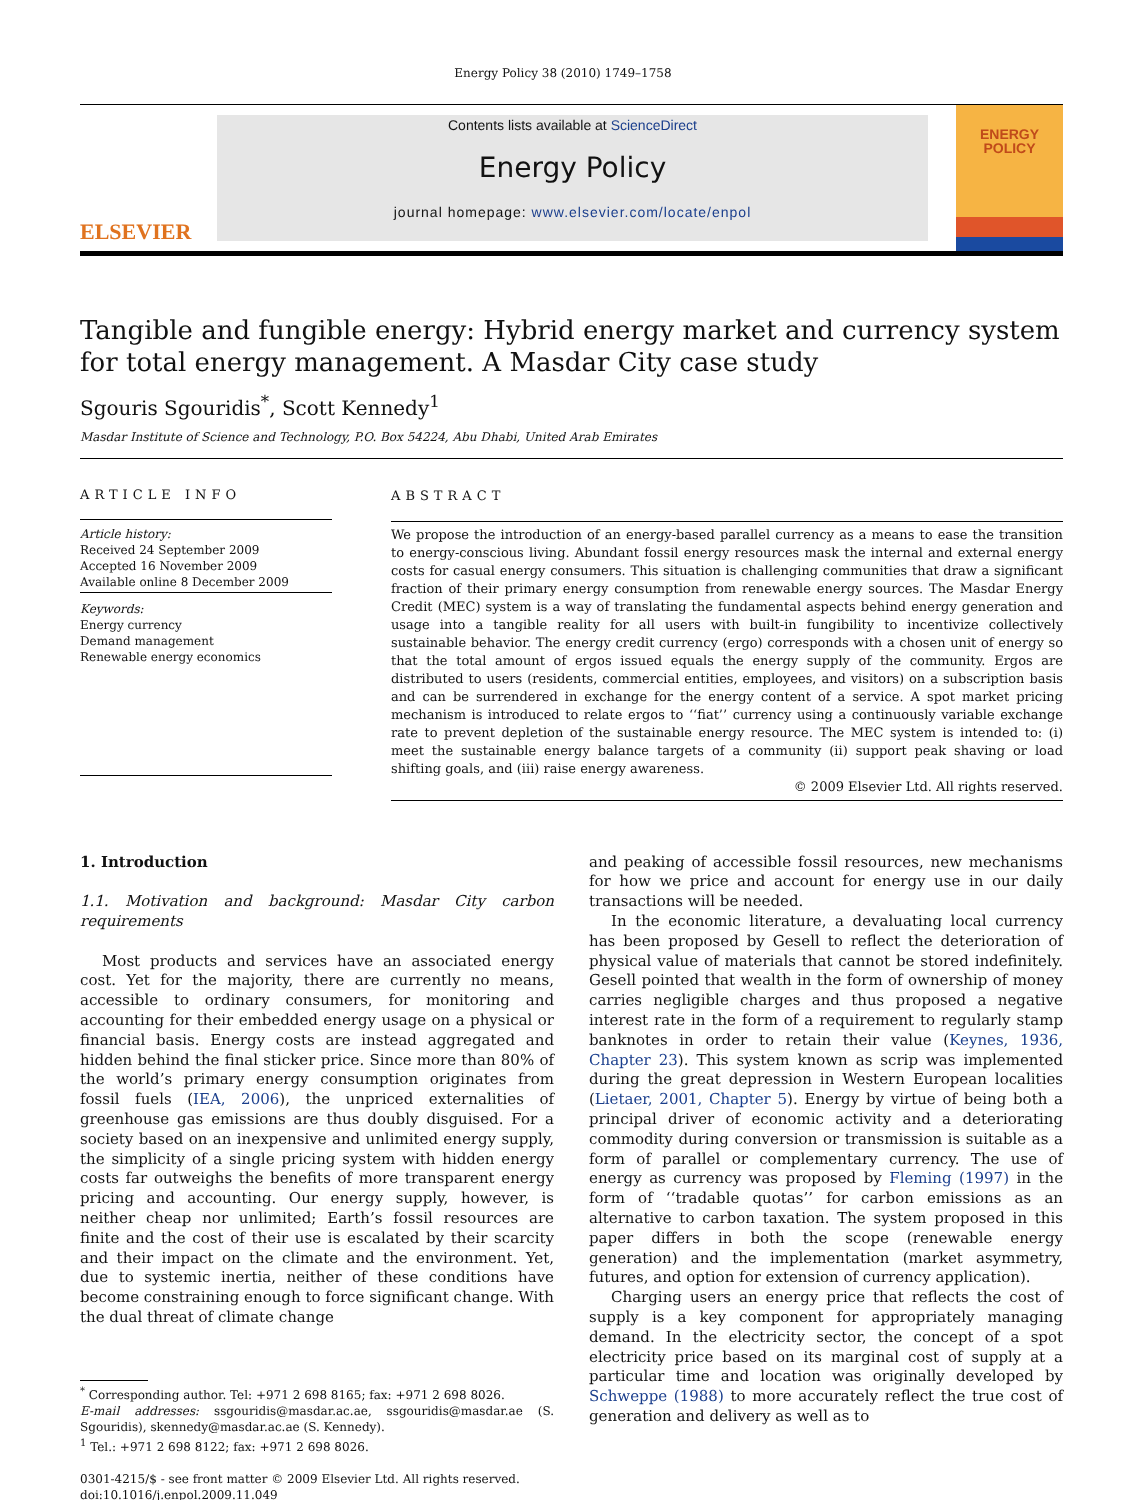Energy Policy 38 (2010) 1749–1758
ELSEVIER
Contents lists available at ScienceDirect
Energy Policy
journal homepage: www.elsevier.com/locate/enpol
ENERGY POLICY
Tangible and fungible energy: Hybrid energy market and currency system for total energy management. A Masdar City case study
Sgouris Sgouridis<sup>*</sup>, Scott Kennedy<sup>1</sup>
Masdar Institute of Science and Technology, P.O. Box 54224, Abu Dhabi, United Arab Emirates
ARTICLE INFO
Article history:
Received 24 September 2009
Accepted 16 November 2009
Available online 8 December 2009
Keywords:
Energy currency
Demand management
Renewable energy economics
ABSTRACT
We propose the introduction of an energy-based parallel currency as a means to ease the transition to energy-conscious living. Abundant fossil energy resources mask the internal and external energy costs for casual energy consumers. This situation is challenging communities that draw a significant fraction of their primary energy consumption from renewable energy sources. The Masdar Energy Credit (MEC) system is a way of translating the fundamental aspects behind energy generation and usage into a tangible reality for all users with built-in fungibility to incentivize collectively sustainable behavior. The energy credit currency (ergo) corresponds with a chosen unit of energy so that the total amount of ergos issued equals the energy supply of the community. Ergos are distributed to users (residents, commercial entities, employees, and visitors) on a subscription basis and can be surrendered in exchange for the energy content of a service. A spot market pricing mechanism is introduced to relate ergos to ‘‘fiat’’ currency using a continuously variable exchange rate to prevent depletion of the sustainable energy resource. The MEC system is intended to: (i) meet the sustainable energy balance targets of a community (ii) support peak shaving or load shifting goals, and (iii) raise energy awareness.
© 2009 Elsevier Ltd. All rights reserved.
1. Introduction
1.1. Motivation and background: Masdar City carbon requirements
Most products and services have an associated energy cost. Yet for the majority, there are currently no means, accessible to ordinary consumers, for monitoring and accounting for their embedded energy usage on a physical or financial basis. Energy costs are instead aggregated and hidden behind the final sticker price. Since more than 80% of the world’s primary energy consumption originates from fossil fuels (IEA, 2006), the unpriced externalities of greenhouse gas emissions are thus doubly disguised. For a society based on an inexpensive and unlimited energy supply, the simplicity of a single pricing system with hidden energy costs far outweighs the benefits of more transparent energy pricing and accounting. Our energy supply, however, is neither cheap nor unlimited; Earth’s fossil resources are finite and the cost of their use is escalated by their scarcity and their impact on the climate and the environment. Yet, due to systemic inertia, neither of these conditions have become constraining enough to force significant change. With the dual threat of climate change
<sup>*</sup> Corresponding author. Tel: +971 2 698 8165; fax: +971 2 698 8026.
E-mail addresses: ssgouridis@masdar.ac.ae, ssgouridis@masdar.ae (S. Sgouridis), skennedy@masdar.ac.ae (S. Kennedy).
<sup>1</sup> Tel.: +971 2 698 8122; fax: +971 2 698 8026.
0301-4215/$ - see front matter © 2009 Elsevier Ltd. All rights reserved.
doi:10.1016/j.enpol.2009.11.049
and peaking of accessible fossil resources, new mechanisms for how we price and account for energy use in our daily transactions will be needed.
In the economic literature, a devaluating local currency has been proposed by Gesell to reflect the deterioration of physical value of materials that cannot be stored indefinitely. Gesell pointed that wealth in the form of ownership of money carries negligible charges and thus proposed a negative interest rate in the form of a requirement to regularly stamp banknotes in order to retain their value (Keynes, 1936, Chapter 23). This system known as scrip was implemented during the great depression in Western European localities (Lietaer, 2001, Chapter 5). Energy by virtue of being both a principal driver of economic activity and a deteriorating commodity during conversion or transmission is suitable as a form of parallel or complementary currency. The use of energy as currency was proposed by Fleming (1997) in the form of ‘‘tradable quotas’’ for carbon emissions as an alternative to carbon taxation. The system proposed in this paper differs in both the scope (renewable energy generation) and the implementation (market asymmetry, futures, and option for extension of currency application).
Charging users an energy price that reflects the cost of supply is a key component for appropriately managing demand. In the electricity sector, the concept of a spot electricity price based on its marginal cost of supply at a particular time and location was originally developed by Schweppe (1988) to more accurately reflect the true cost of generation and delivery as well as to